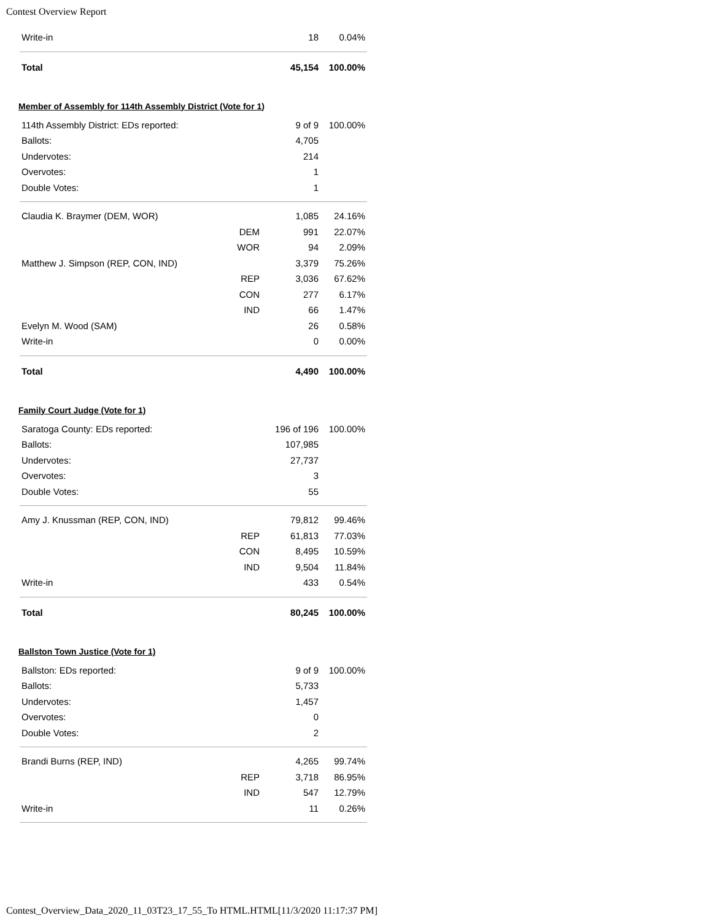Contest Overview Report
| Write-in | | 18 | 0.04% |
| Total | | 45,154 | 100.00% |
Member of Assembly for 114th Assembly District (Vote for 1)
| 114th Assembly District: EDs reported: | | 9 of 9 | 100.00% |
| Ballots: | | 4,705 | |
| Undervotes: | | 214 | |
| Overvotes: | | 1 | |
| Double Votes: | | 1 | |
| Claudia K. Braymer (DEM, WOR) | | 1,085 | 24.16% |
| | DEM | 991 | 22.07% |
| | WOR | 94 | 2.09% |
| Matthew J. Simpson (REP, CON, IND) | | 3,379 | 75.26% |
| | REP | 3,036 | 67.62% |
| | CON | 277 | 6.17% |
| | IND | 66 | 1.47% |
| Evelyn M. Wood (SAM) | | 26 | 0.58% |
| Write-in | | 0 | 0.00% |
| Total | | 4,490 | 100.00% |
Family Court Judge (Vote for 1)
| Saratoga County: EDs reported: | | 196 of 196 | 100.00% |
| Ballots: | | 107,985 | |
| Undervotes: | | 27,737 | |
| Overvotes: | | 3 | |
| Double Votes: | | 55 | |
| Amy J. Knussman (REP, CON, IND) | | 79,812 | 99.46% |
| | REP | 61,813 | 77.03% |
| | CON | 8,495 | 10.59% |
| | IND | 9,504 | 11.84% |
| Write-in | | 433 | 0.54% |
| Total | | 80,245 | 100.00% |
Ballston Town Justice (Vote for 1)
| Ballston: EDs reported: | | 9 of 9 | 100.00% |
| Ballots: | | 5,733 | |
| Undervotes: | | 1,457 | |
| Overvotes: | | 0 | |
| Double Votes: | | 2 | |
| Brandi Burns (REP, IND) | | 4,265 | 99.74% |
| | REP | 3,718 | 86.95% |
| | IND | 547 | 12.79% |
| Write-in | | 11 | 0.26% |
Contest_Overview_Data_2020_11_03T23_17_55_To HTML.HTML[11/3/2020 11:17:37 PM]